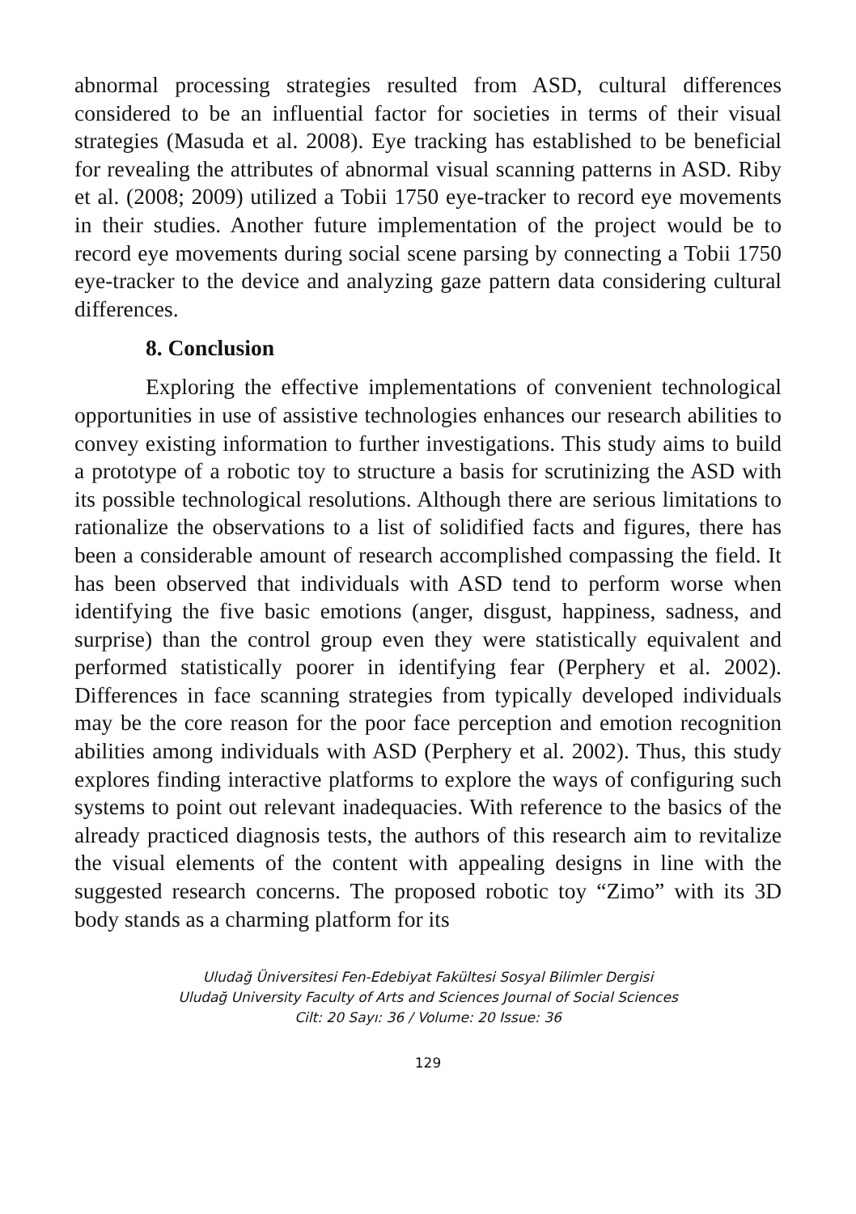abnormal processing strategies resulted from ASD, cultural differences considered to be an influential factor for societies in terms of their visual strategies (Masuda et al. 2008). Eye tracking has established to be beneficial for revealing the attributes of abnormal visual scanning patterns in ASD. Riby et al. (2008; 2009) utilized a Tobii 1750 eye-tracker to record eye movements in their studies. Another future implementation of the project would be to record eye movements during social scene parsing by connecting a Tobii 1750 eye-tracker to the device and analyzing gaze pattern data considering cultural differences.
8. Conclusion
Exploring the effective implementations of convenient technological opportunities in use of assistive technologies enhances our research abilities to convey existing information to further investigations. This study aims to build a prototype of a robotic toy to structure a basis for scrutinizing the ASD with its possible technological resolutions. Although there are serious limitations to rationalize the observations to a list of solidified facts and figures, there has been a considerable amount of research accomplished compassing the field. It has been observed that individuals with ASD tend to perform worse when identifying the five basic emotions (anger, disgust, happiness, sadness, and surprise) than the control group even they were statistically equivalent and performed statistically poorer in identifying fear (Perphery et al. 2002). Differences in face scanning strategies from typically developed individuals may be the core reason for the poor face perception and emotion recognition abilities among individuals with ASD (Perphery et al. 2002). Thus, this study explores finding interactive platforms to explore the ways of configuring such systems to point out relevant inadequacies. With reference to the basics of the already practiced diagnosis tests, the authors of this research aim to revitalize the visual elements of the content with appealing designs in line with the suggested research concerns. The proposed robotic toy “Zimo” with its 3D body stands as a charming platform for its
Uludağ Üniversitesi Fen-Edebiyat Fakültesi Sosyal Bilimler Dergisi
Uludağ University Faculty of Arts and Sciences Journal of Social Sciences
Cilt: 20 Sayı: 36 / Volume: 20 Issue: 36
129